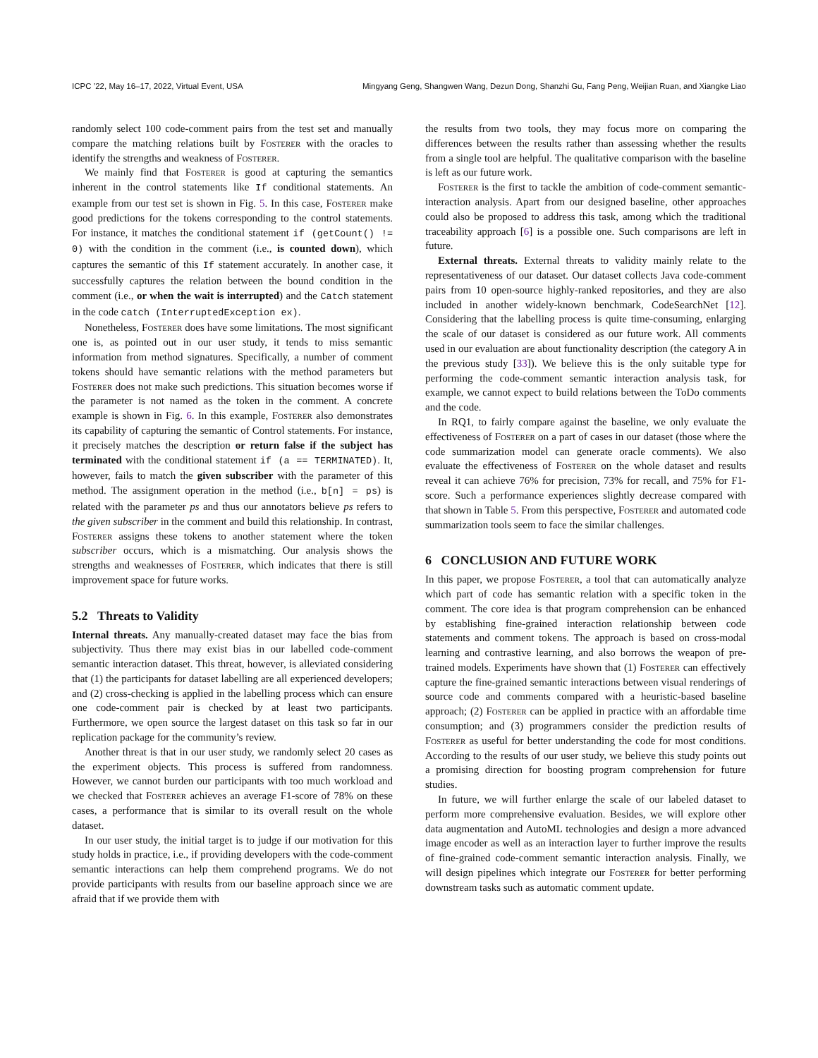ICPC ’22, May 16–17, 2022, Virtual Event, USA Mingyang Geng, Shangwen Wang, Dezun Dong, Shanzhi Gu, Fang Peng, Weijian Ruan, and Xiangke Liao
randomly select 100 code-comment pairs from the test set and manually compare the matching relations built by Fosterer with the oracles to identify the strengths and weakness of Fosterer.
We mainly find that Fosterer is good at capturing the semantics inherent in the control statements like If conditional statements. An example from our test set is shown in Fig. 5. In this case, Fosterer make good predictions for the tokens corresponding to the control statements. For instance, it matches the conditional statement if (getCount() != 0) with the condition in the comment (i.e., is counted down), which captures the semantic of this If statement accurately. In another case, it successfully captures the relation between the bound condition in the comment (i.e., or when the wait is interrupted) and the Catch statement in the code catch (InterruptedException ex).
Nonetheless, Fosterer does have some limitations. The most significant one is, as pointed out in our user study, it tends to miss semantic information from method signatures. Specifically, a number of comment tokens should have semantic relations with the method parameters but Fosterer does not make such predictions. This situation becomes worse if the parameter is not named as the token in the comment. A concrete example is shown in Fig. 6. In this example, Fosterer also demonstrates its capability of capturing the semantic of Control statements. For instance, it precisely matches the description or return false if the subject has terminated with the conditional statement if (a == TERMINATED). It, however, fails to match the given subscriber with the parameter of this method. The assignment operation in the method (i.e., b[n] = ps) is related with the parameter ps and thus our annotators believe ps refers to the given subscriber in the comment and build this relationship. In contrast, Fosterer assigns these tokens to another statement where the token subscriber occurs, which is a mismatching. Our analysis shows the strengths and weaknesses of Fosterer, which indicates that there is still improvement space for future works.
5.2 Threats to Validity
Internal threats. Any manually-created dataset may face the bias from subjectivity. Thus there may exist bias in our labelled code-comment semantic interaction dataset. This threat, however, is alleviated considering that (1) the participants for dataset labelling are all experienced developers; and (2) cross-checking is applied in the labelling process which can ensure one code-comment pair is checked by at least two participants. Furthermore, we open source the largest dataset on this task so far in our replication package for the community’s review.
Another threat is that in our user study, we randomly select 20 cases as the experiment objects. This process is suffered from randomness. However, we cannot burden our participants with too much workload and we checked that Fosterer achieves an average F1-score of 78% on these cases, a performance that is similar to its overall result on the whole dataset.
In our user study, the initial target is to judge if our motivation for this study holds in practice, i.e., if providing developers with the code-comment semantic interactions can help them comprehend programs. We do not provide participants with results from our baseline approach since we are afraid that if we provide them with
the results from two tools, they may focus more on comparing the differences between the results rather than assessing whether the results from a single tool are helpful. The qualitative comparison with the baseline is left as our future work.
Fosterer is the first to tackle the ambition of code-comment semantic-interaction analysis. Apart from our designed baseline, other approaches could also be proposed to address this task, among which the traditional traceability approach [6] is a possible one. Such comparisons are left in future.
External threats. External threats to validity mainly relate to the representativeness of our dataset. Our dataset collects Java code-comment pairs from 10 open-source highly-ranked repositories, and they are also included in another widely-known benchmark, CodeSearchNet [12]. Considering that the labelling process is quite time-consuming, enlarging the scale of our dataset is considered as our future work. All comments used in our evaluation are about functionality description (the category A in the previous study [33]). We believe this is the only suitable type for performing the code-comment semantic interaction analysis task, for example, we cannot expect to build relations between the ToDo comments and the code.
In RQ1, to fairly compare against the baseline, we only evaluate the effectiveness of Fosterer on a part of cases in our dataset (those where the code summarization model can generate oracle comments). We also evaluate the effectiveness of Fosterer on the whole dataset and results reveal it can achieve 76% for precision, 73% for recall, and 75% for F1-score. Such a performance experiences slightly decrease compared with that shown in Table 5. From this perspective, Fosterer and automated code summarization tools seem to face the similar challenges.
6 CONCLUSION AND FUTURE WORK
In this paper, we propose Fosterer, a tool that can automatically analyze which part of code has semantic relation with a specific token in the comment. The core idea is that program comprehension can be enhanced by establishing fine-grained interaction relationship between code statements and comment tokens. The approach is based on cross-modal learning and contrastive learning, and also borrows the weapon of pre-trained models. Experiments have shown that (1) Fosterer can effectively capture the fine-grained semantic interactions between visual renderings of source code and comments compared with a heuristic-based baseline approach; (2) Fosterer can be applied in practice with an affordable time consumption; and (3) programmers consider the prediction results of Fosterer as useful for better understanding the code for most conditions. According to the results of our user study, we believe this study points out a promising direction for boosting program comprehension for future studies.
In future, we will further enlarge the scale of our labeled dataset to perform more comprehensive evaluation. Besides, we will explore other data augmentation and AutoML technologies and design a more advanced image encoder as well as an interaction layer to further improve the results of fine-grained code-comment semantic interaction analysis. Finally, we will design pipelines which integrate our Fosterer for better performing downstream tasks such as automatic comment update.